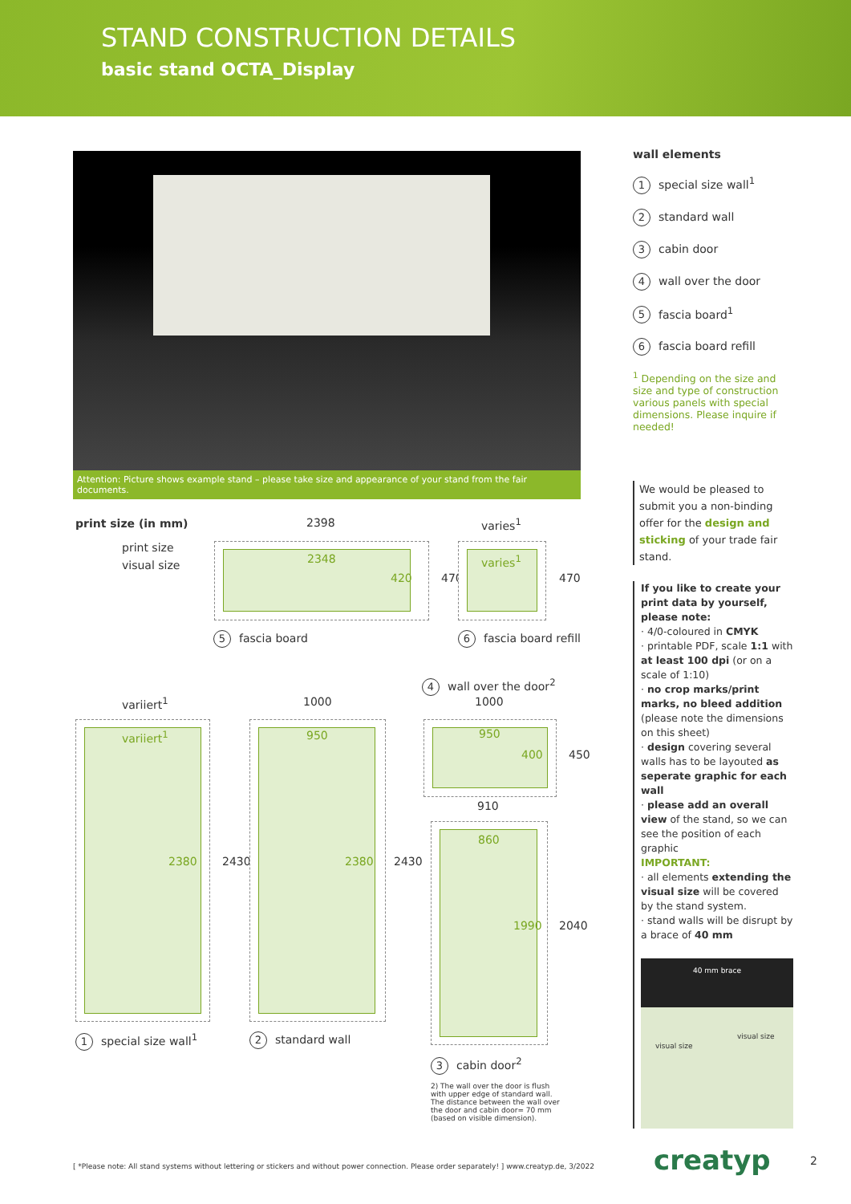STAND CONSTRUCTION DETAILS
basic stand OCTA_Display
Attention: Picture shows example stand – please take size and appearance of your stand from the fair documents.
wall elements
1 special size wall<sup>1</sup>
2 standard wall
3 cabin door
4 wall over the door
5 fascia board<sup>1</sup>
6 fascia board refill
<sup>1</sup> Depending on the size and size and type of construction various panels with special dimensions. Please inquire if needed!
We would be pleased to submit you a non-binding offer for the design and sticking of your trade fair stand.
If you like to create your print data by yourself, please note:
· 4/0-coloured in CMYK
· printable PDF, scale 1:1 with at least 100 dpi (or on a scale of 1:10)
· no crop marks/print marks, no bleed addition (please note the dimensions on this sheet)
· design covering several walls has to be layouted as seperate graphic for each wall
· please add an overall view of the stand, so we can see the position of each graphic
IMPORTANT:
· all elements extending the visual size will be covered by the stand system.
· stand walls will be disrupt by a brace of 40 mm
40 mm brace
visual size
visual size
print size (in mm)
print size
visual size
2398 varies<sup>1</sup>
2348
420 470
varies<sup>1</sup>
470
5 fascia board 6 fascia board refill
4 wall over the door<sup>2</sup>
variiert<sup>1</sup> 1000 1000
variiert<sup>1</sup>
2380 2430
950
2380 2430
950
400 450
910
860
1990 2040
1 special size wall<sup>1</sup> 2 standard wall
3 cabin door<sup>2</sup>
2) The wall over the door is flush with upper edge of standard wall. The distance between the wall over the door and cabin door= 70 mm (based on visible dimension).
[ *Please note: All stand systems without lettering or stickers and without power connection. Please order separately! ] www.creatyp.de, 3/2022
creatyp 2